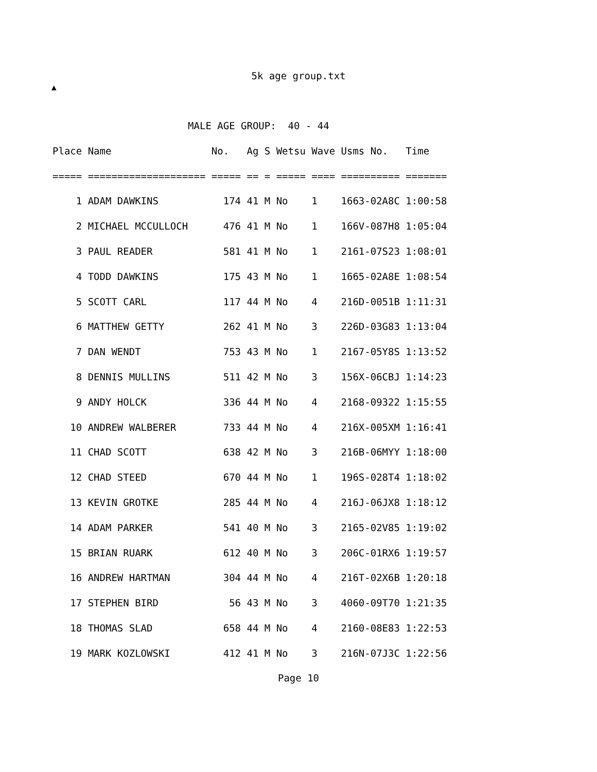5k age group.txt
▲
                       MALE AGE GROUP:  40 - 44
Place Name                 No.   Ag S Wetsu Wave Usms No.   Time
===== ==================== ===== == = ===== ==== ========== =======
    1 ADAM DAWKINS           174 41 M No    1    1663-02A8C 1:00:58
    2 MICHAEL MCCULLOCH      476 41 M No    1    166V-087H8 1:05:04
    3 PAUL READER            581 41 M No    1    2161-07S23 1:08:01
    4 TODD DAWKINS           175 43 M No    1    1665-02A8E 1:08:54
    5 SCOTT CARL             117 44 M No    4    216D-0051B 1:11:31
    6 MATTHEW GETTY          262 41 M No    3    226D-03G83 1:13:04
    7 DAN WENDT              753 43 M No    1    2167-05Y8S 1:13:52
    8 DENNIS MULLINS         511 42 M No    3    156X-06CBJ 1:14:23
    9 ANDY HOLCK             336 44 M No    4    2168-09322 1:15:55
   10 ANDREW WALBERER        733 44 M No    4    216X-005XM 1:16:41
   11 CHAD SCOTT             638 42 M No    3    216B-06MYY 1:18:00
   12 CHAD STEED             670 44 M No    1    196S-028T4 1:18:02
   13 KEVIN GROTKE           285 44 M No    4    216J-06JX8 1:18:12
   14 ADAM PARKER            541 40 M No    3    2165-02V85 1:19:02
   15 BRIAN RUARK            612 40 M No    3    206C-01RX6 1:19:57
   16 ANDREW HARTMAN         304 44 M No    4    216T-02X6B 1:20:18
   17 STEPHEN BIRD            56 43 M No    3    4060-09T70 1:21:35
   18 THOMAS SLAD            658 44 M No    4    2160-08E83 1:22:53
   19 MARK KOZLOWSKI         412 41 M No    3    216N-07J3C 1:22:56
Page 10